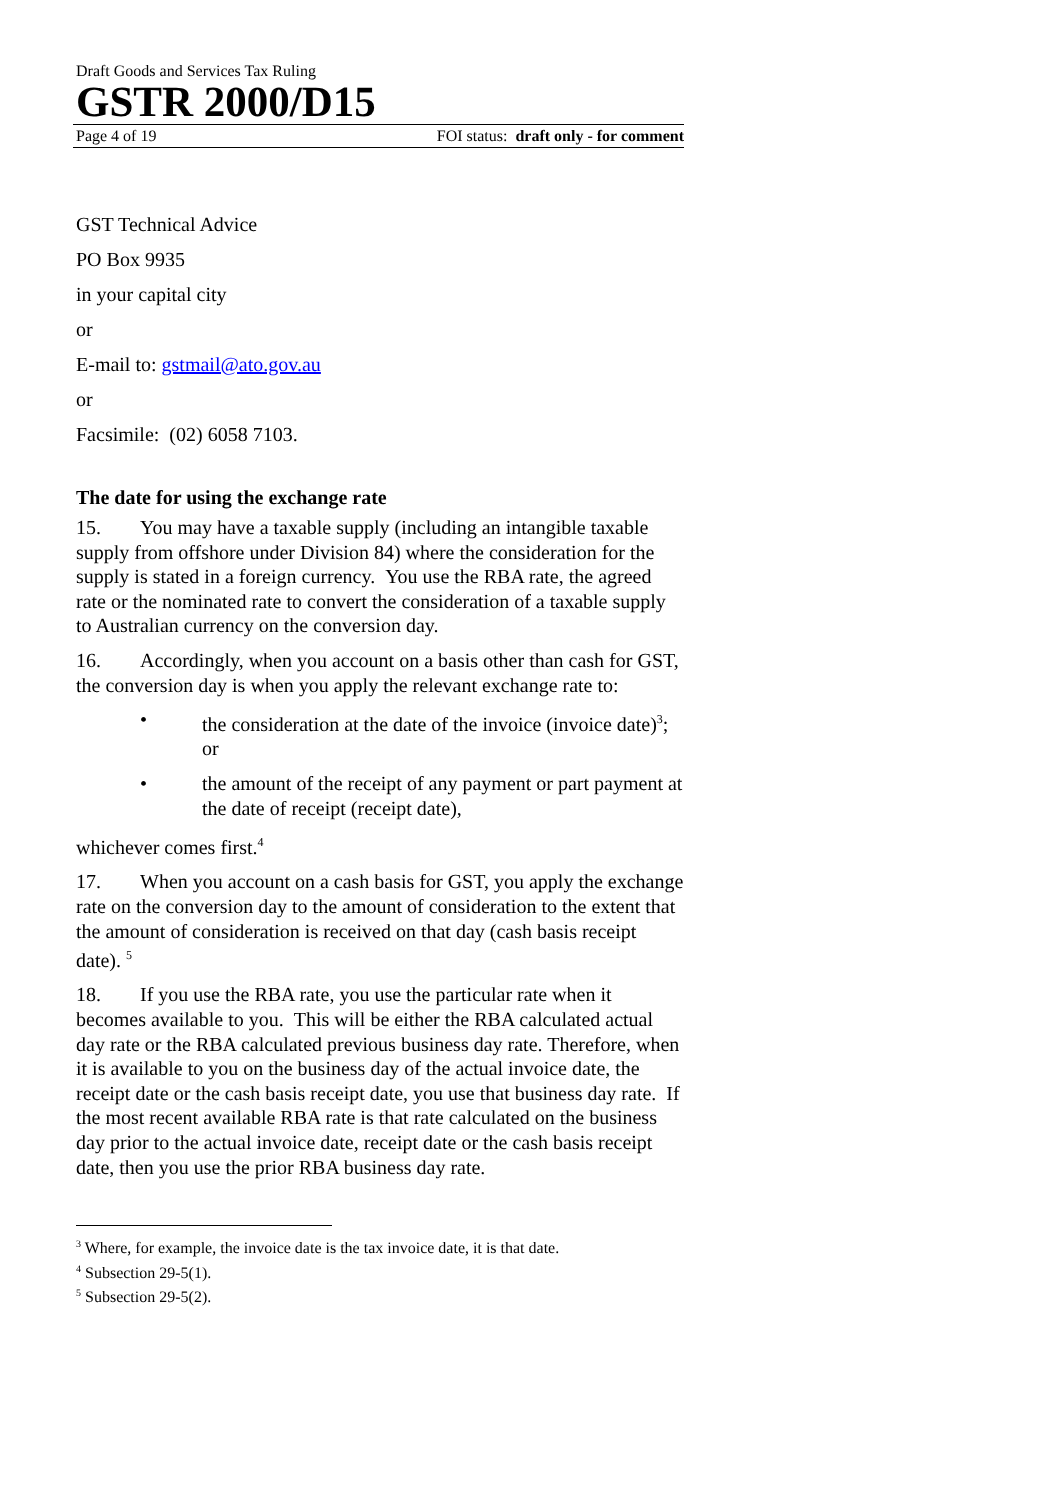Draft Goods and Services Tax Ruling
GSTR 2000/D15
Page 4 of 19 FOI status: draft only - for comment
GST Technical Advice
PO Box 9935
in your capital city
or
E-mail to: gstmail@ato.gov.au
or
Facsimile: (02) 6058 7103.
The date for using the exchange rate
15. You may have a taxable supply (including an intangible taxable supply from offshore under Division 84) where the consideration for the supply is stated in a foreign currency. You use the RBA rate, the agreed rate or the nominated rate to convert the consideration of a taxable supply to Australian currency on the conversion day.
16. Accordingly, when you account on a basis other than cash for GST, the conversion day is when you apply the relevant exchange rate to:
• the consideration at the date of the invoice (invoice date)<sup>3</sup>; or
• the amount of the receipt of any payment or part payment at the date of receipt (receipt date),
whichever comes first.<sup>4</sup>
17. When you account on a cash basis for GST, you apply the exchange rate on the conversion day to the amount of consideration to the extent that the amount of consideration is received on that day (cash basis receipt date). <sup>5</sup>
18. If you use the RBA rate, you use the particular rate when it becomes available to you. This will be either the RBA calculated actual day rate or the RBA calculated previous business day rate. Therefore, when it is available to you on the business day of the actual invoice date, the receipt date or the cash basis receipt date, you use that business day rate. If the most recent available RBA rate is that rate calculated on the business day prior to the actual invoice date, receipt date or the cash basis receipt date, then you use the prior RBA business day rate.
<sup>3</sup> Where, for example, the invoice date is the tax invoice date, it is that date.
<sup>4</sup> Subsection 29-5(1).
<sup>5</sup> Subsection 29-5(2).